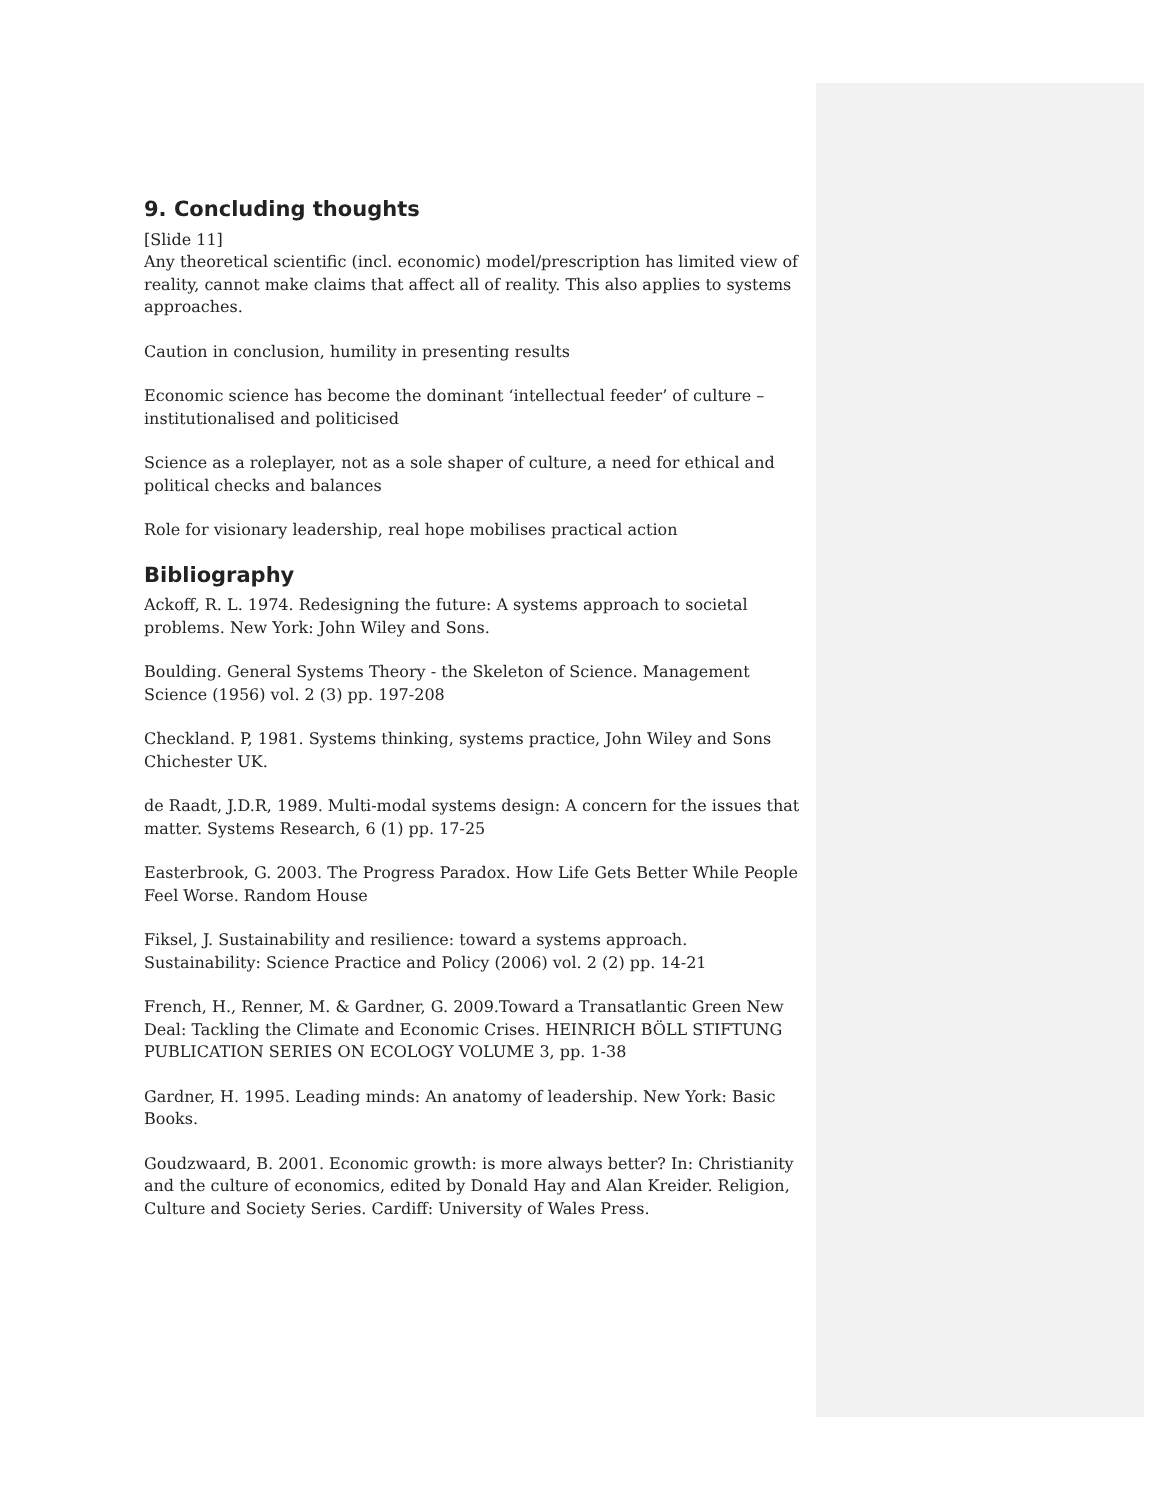9. Concluding thoughts
[Slide 11]
Any theoretical scientific (incl. economic) model/prescription has limited view of reality, cannot make claims that affect all of reality. This also applies to systems approaches.
Caution in conclusion, humility in presenting results
Economic science has become the dominant ‘intellectual feeder’ of culture – institutionalised and politicised
Science as a roleplayer, not as a sole shaper of culture, a need for ethical and political checks and balances
Role for visionary leadership, real hope mobilises practical action
Bibliography
Ackoff, R. L. 1974. Redesigning the future: A systems approach to societal problems. New York: John Wiley and Sons.
Boulding. General Systems Theory - the Skeleton of Science. Management Science (1956) vol. 2 (3) pp. 197-208
Checkland. P, 1981. Systems thinking, systems practice, John Wiley and Sons Chichester UK.
de Raadt, J.D.R, 1989. Multi-modal systems design: A concern for the issues that matter. Systems Research, 6 (1) pp. 17-25
Easterbrook, G. 2003. The Progress Paradox. How Life Gets Better While People Feel Worse. Random House
Fiksel, J. Sustainability and resilience: toward a systems approach. Sustainability: Science Practice and Policy (2006) vol. 2 (2) pp. 14-21
French, H., Renner, M. & Gardner, G. 2009.Toward a Transatlantic Green New Deal: Tackling the Climate and Economic Crises. HEINRICH BÖLL STIFTUNG PUBLICATION SERIES ON ECOLOGY VOLUME 3, pp. 1-38
Gardner, H. 1995. Leading minds: An anatomy of leadership. New York: Basic Books.
Goudzwaard, B. 2001. Economic growth: is more always better? In: Christianity and the culture of economics, edited by Donald Hay and Alan Kreider. Religion, Culture and Society Series. Cardiff: University of Wales Press.